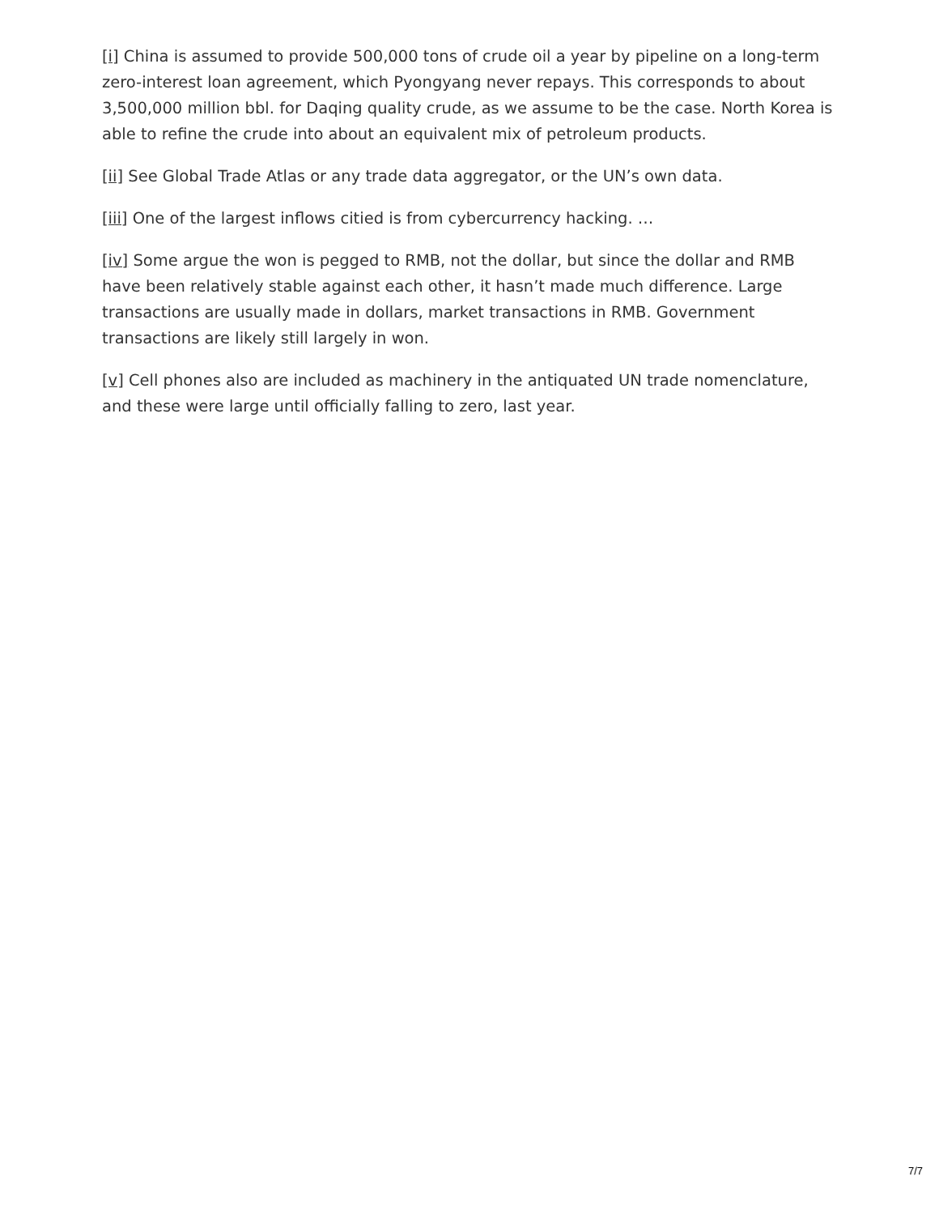[i] China is assumed to provide 500,000 tons of crude oil a year by pipeline on a long-term zero-interest loan agreement, which Pyongyang never repays. This corresponds to about 3,500,000 million bbl. for Daqing quality crude, as we assume to be the case. North Korea is able to refine the crude into about an equivalent mix of petroleum products.
[ii] See Global Trade Atlas or any trade data aggregator, or the UN’s own data.
[iii] One of the largest inflows citied is from cybercurrency hacking. …
[iv] Some argue the won is pegged to RMB, not the dollar, but since the dollar and RMB have been relatively stable against each other, it hasn’t made much difference. Large transactions are usually made in dollars, market transactions in RMB. Government transactions are likely still largely in won.
[v] Cell phones also are included as machinery in the antiquated UN trade nomenclature, and these were large until officially falling to zero, last year.
7/7